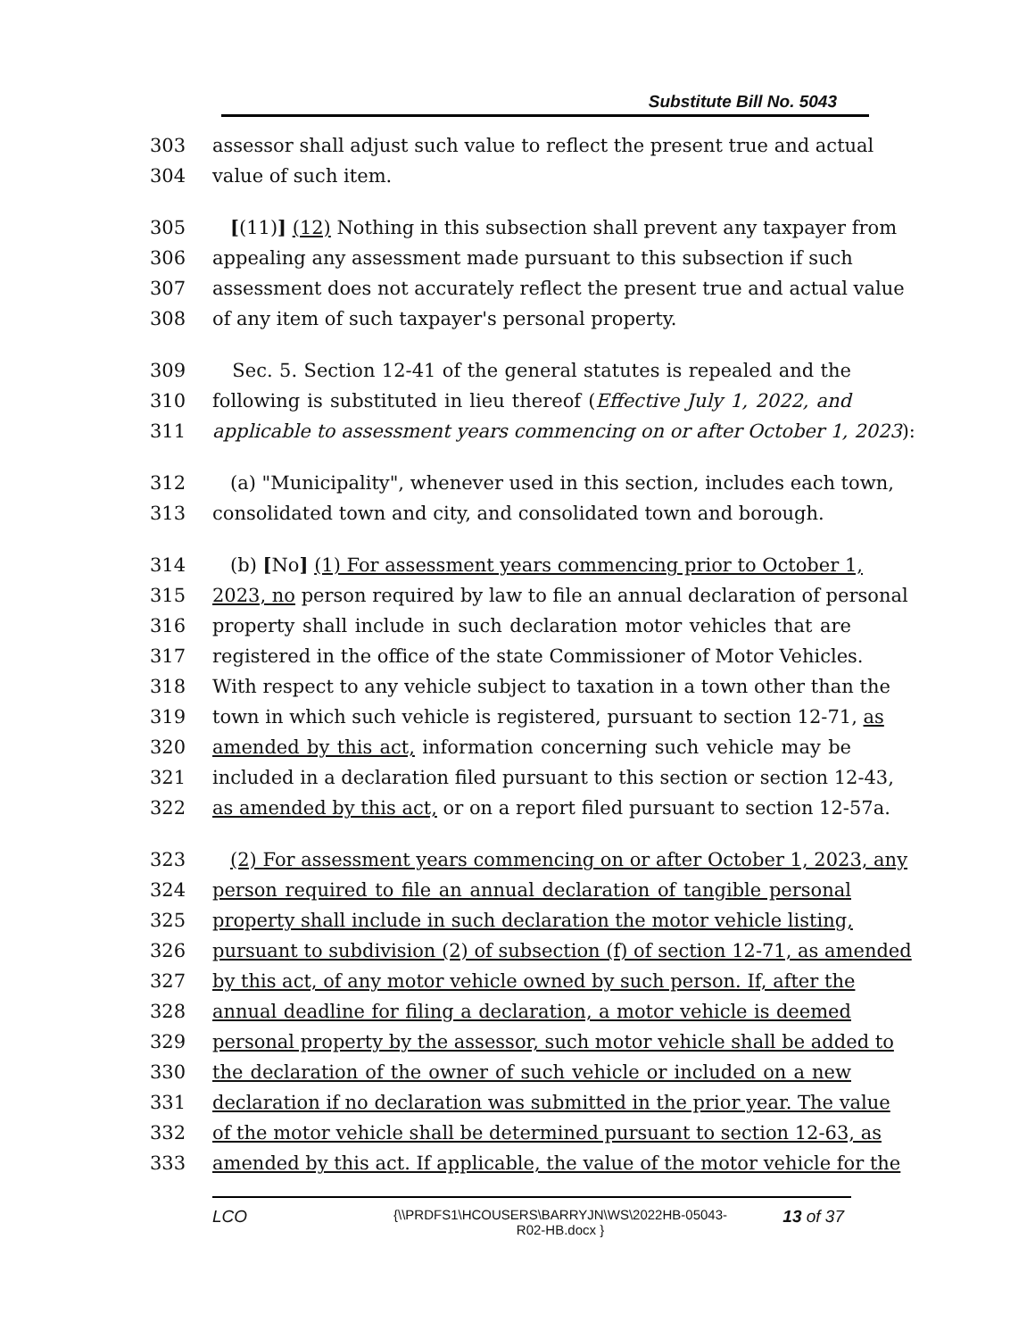Substitute Bill No. 5043
303 assessor shall adjust such value to reflect the present true and actual
304 value of such item.
305 [(11)] (12) Nothing in this subsection shall prevent any taxpayer from
306 appealing any assessment made pursuant to this subsection if such
307 assessment does not accurately reflect the present true and actual value
308 of any item of such taxpayer's personal property.
309 Sec. 5. Section 12-41 of the general statutes is repealed and the
310 following is substituted in lieu thereof (Effective July 1, 2022, and
311 applicable to assessment years commencing on or after October 1, 2023):
312 (a) "Municipality", whenever used in this section, includes each town,
313 consolidated town and city, and consolidated town and borough.
314 (b) [No] (1) For assessment years commencing prior to October 1,
315 2023, no person required by law to file an annual declaration of personal
316 property shall include in such declaration motor vehicles that are
317 registered in the office of the state Commissioner of Motor Vehicles.
318 With respect to any vehicle subject to taxation in a town other than the
319 town in which such vehicle is registered, pursuant to section 12-71, as
320 amended by this act, information concerning such vehicle may be
321 included in a declaration filed pursuant to this section or section 12-43,
322 as amended by this act, or on a report filed pursuant to section 12-57a.
323 (2) For assessment years commencing on or after October 1, 2023, any
324 person required to file an annual declaration of tangible personal
325 property shall include in such declaration the motor vehicle listing,
326 pursuant to subdivision (2) of subsection (f) of section 12-71, as amended
327 by this act, of any motor vehicle owned by such person. If, after the
328 annual deadline for filing a declaration, a motor vehicle is deemed
329 personal property by the assessor, such motor vehicle shall be added to
330 the declaration of the owner of such vehicle or included on a new
331 declaration if no declaration was submitted in the prior year. The value
332 of the motor vehicle shall be determined pursuant to section 12-63, as
333 amended by this act. If applicable, the value of the motor vehicle for the
LCO {\\PRDFS1\HCOUSERS\BARRYJN\WS\2022HB-05043-R02-HB.docx } 13 of 37